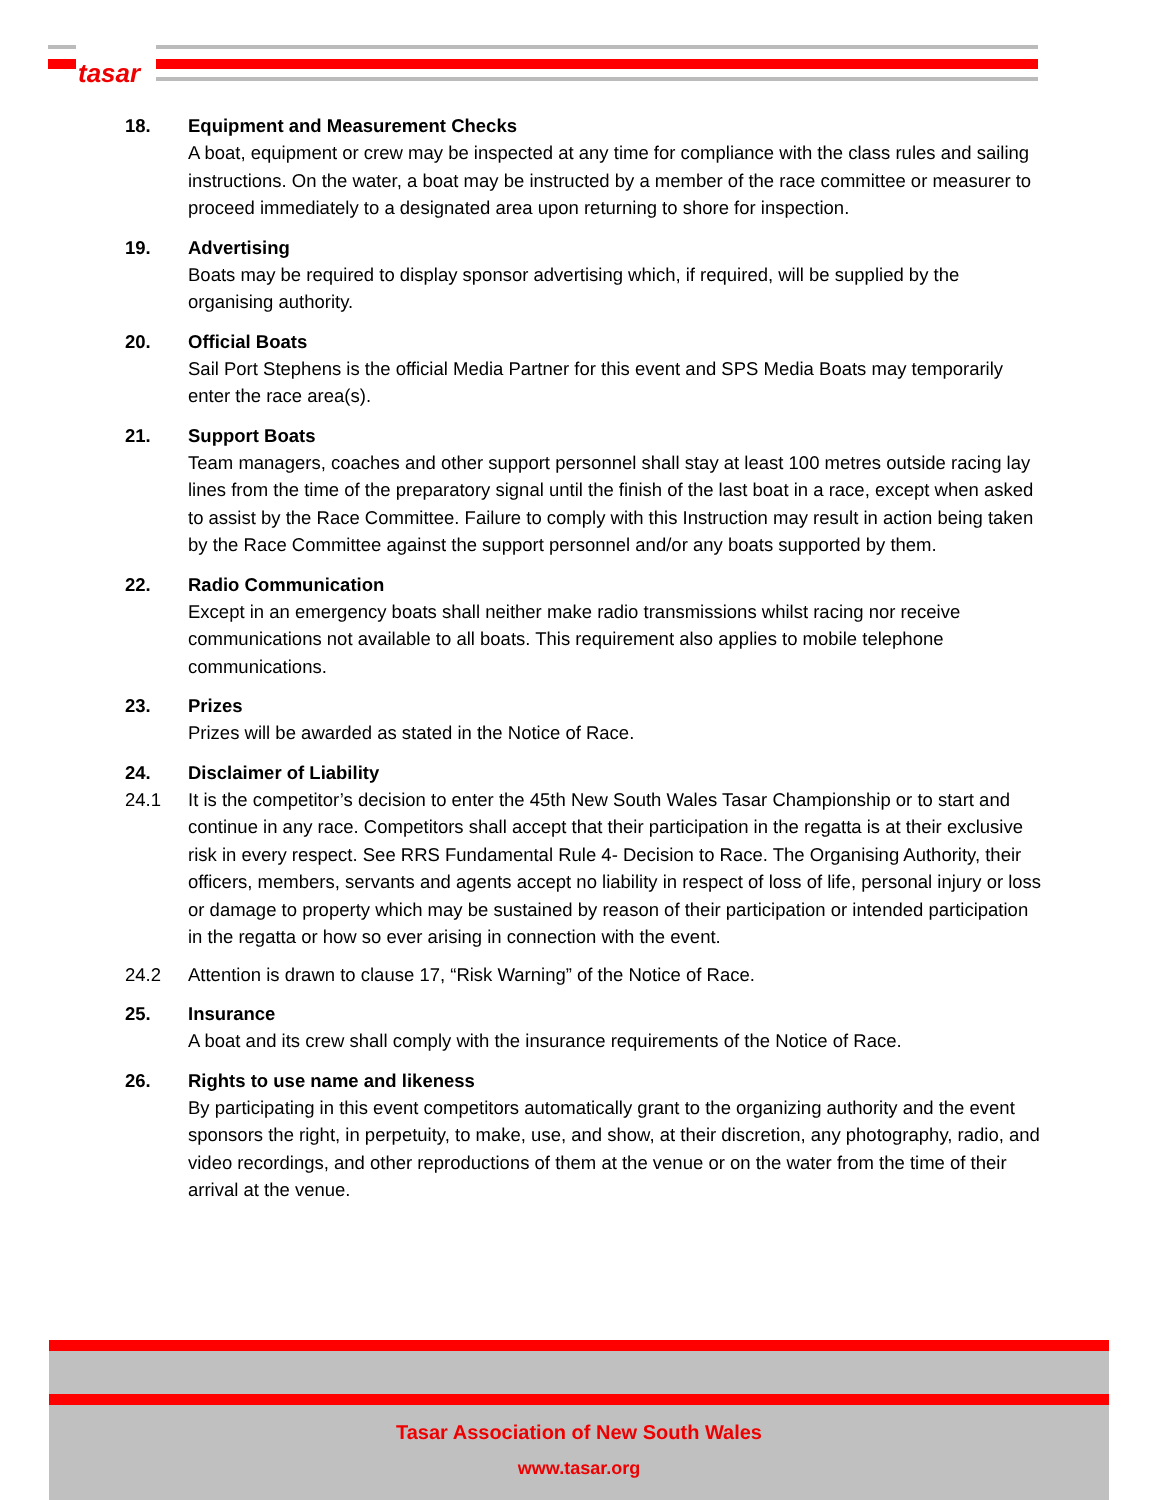tasar
18. Equipment and Measurement Checks
A boat, equipment or crew may be inspected at any time for compliance with the class rules and sailing instructions. On the water, a boat may be instructed by a member of the race committee or measurer to proceed immediately to a designated area upon returning to shore for inspection.
19. Advertising
Boats may be required to display sponsor advertising which, if required, will be supplied by the organising authority.
20. Official Boats
Sail Port Stephens is the official Media Partner for this event and SPS Media Boats may temporarily enter the race area(s).
21. Support Boats
Team managers, coaches and other support personnel shall stay at least 100 metres outside racing lay lines from the time of the preparatory signal until the finish of the last boat in a race, except when asked to assist by the Race Committee. Failure to comply with this Instruction may result in action being taken by the Race Committee against the support personnel and/or any boats supported by them.
22. Radio Communication
Except in an emergency boats shall neither make radio transmissions whilst racing nor receive communications not available to all boats. This requirement also applies to mobile telephone communications.
23. Prizes
Prizes will be awarded as stated in the Notice of Race.
24. Disclaimer of Liability
24.1 It is the competitor’s decision to enter the 45th New South Wales Tasar Championship or to start and continue in any race. Competitors shall accept that their participation in the regatta is at their exclusive risk in every respect. See RRS Fundamental Rule 4- Decision to Race. The Organising Authority, their officers, members, servants and agents accept no liability in respect of loss of life, personal injury or loss or damage to property which may be sustained by reason of their participation or intended participation in the regatta or how so ever arising in connection with the event.
24.2 Attention is drawn to clause 17, “Risk Warning” of the Notice of Race.
25. Insurance
A boat and its crew shall comply with the insurance requirements of the Notice of Race.
26. Rights to use name and likeness
By participating in this event competitors automatically grant to the organizing authority and the event sponsors the right, in perpetuity, to make, use, and show, at their discretion, any photography, radio, and video recordings, and other reproductions of them at the venue or on the water from the time of their arrival at the venue.
Tasar Association of New South Wales
www.tasar.org